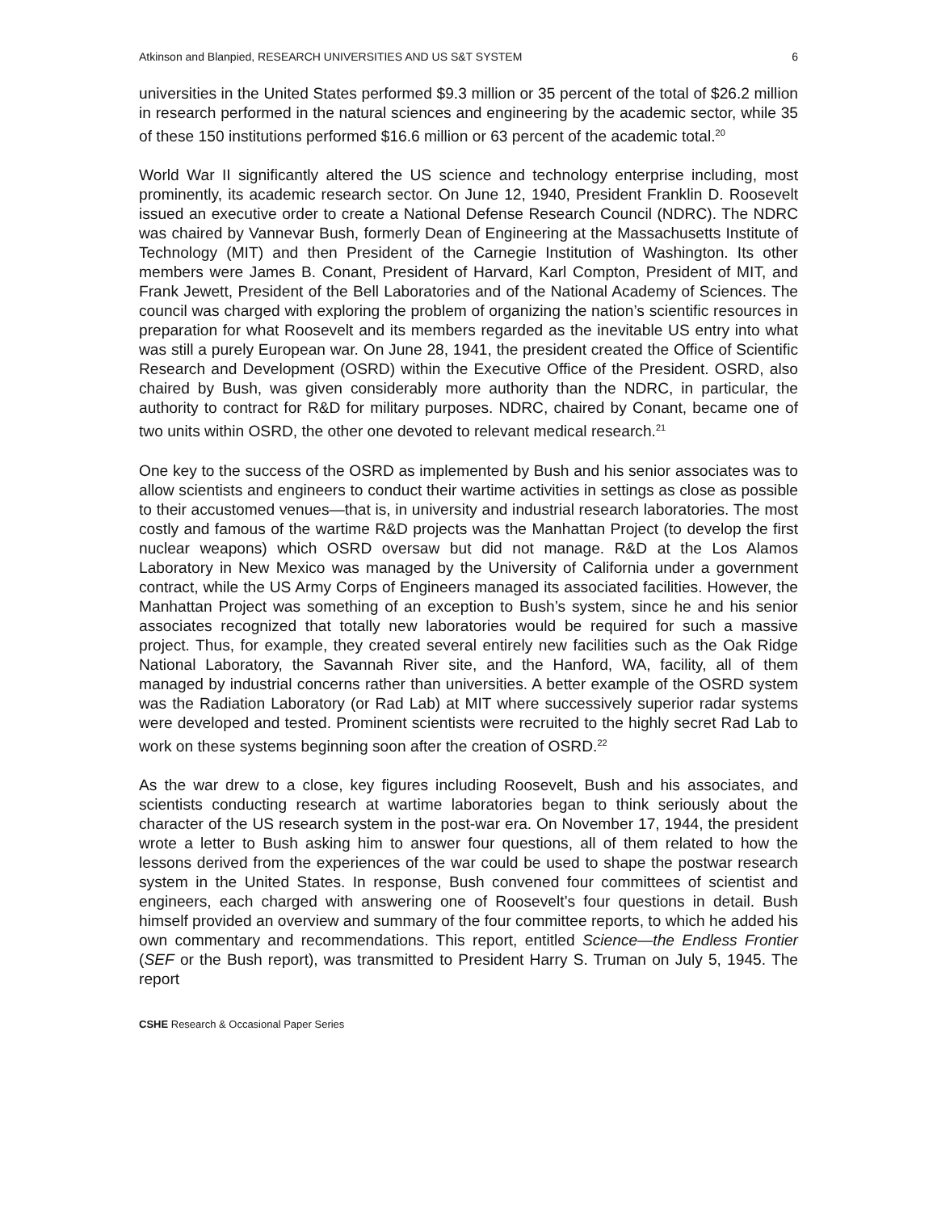Atkinson and Blanpied, RESEARCH UNIVERSITIES AND US S&T SYSTEM 6
universities in the United States performed $9.3 million or 35 percent of the total of $26.2 million in research performed in the natural sciences and engineering by the academic sector, while 35 of these 150 institutions performed $16.6 million or 63 percent of the academic total.<sup>20</sup>
World War II significantly altered the US science and technology enterprise including, most prominently, its academic research sector. On June 12, 1940, President Franklin D. Roosevelt issued an executive order to create a National Defense Research Council (NDRC). The NDRC was chaired by Vannevar Bush, formerly Dean of Engineering at the Massachusetts Institute of Technology (MIT) and then President of the Carnegie Institution of Washington. Its other members were James B. Conant, President of Harvard, Karl Compton, President of MIT, and Frank Jewett, President of the Bell Laboratories and of the National Academy of Sciences. The council was charged with exploring the problem of organizing the nation’s scientific resources in preparation for what Roosevelt and its members regarded as the inevitable US entry into what was still a purely European war. On June 28, 1941, the president created the Office of Scientific Research and Development (OSRD) within the Executive Office of the President. OSRD, also chaired by Bush, was given considerably more authority than the NDRC, in particular, the authority to contract for R&D for military purposes. NDRC, chaired by Conant, became one of two units within OSRD, the other one devoted to relevant medical research.<sup>21</sup>
One key to the success of the OSRD as implemented by Bush and his senior associates was to allow scientists and engineers to conduct their wartime activities in settings as close as possible to their accustomed venues—that is, in university and industrial research laboratories. The most costly and famous of the wartime R&D projects was the Manhattan Project (to develop the first nuclear weapons) which OSRD oversaw but did not manage. R&D at the Los Alamos Laboratory in New Mexico was managed by the University of California under a government contract, while the US Army Corps of Engineers managed its associated facilities. However, the Manhattan Project was something of an exception to Bush’s system, since he and his senior associates recognized that totally new laboratories would be required for such a massive project. Thus, for example, they created several entirely new facilities such as the Oak Ridge National Laboratory, the Savannah River site, and the Hanford, WA, facility, all of them managed by industrial concerns rather than universities. A better example of the OSRD system was the Radiation Laboratory (or Rad Lab) at MIT where successively superior radar systems were developed and tested. Prominent scientists were recruited to the highly secret Rad Lab to work on these systems beginning soon after the creation of OSRD.<sup>22</sup>
As the war drew to a close, key figures including Roosevelt, Bush and his associates, and scientists conducting research at wartime laboratories began to think seriously about the character of the US research system in the post-war era. On November 17, 1944, the president wrote a letter to Bush asking him to answer four questions, all of them related to how the lessons derived from the experiences of the war could be used to shape the postwar research system in the United States. In response, Bush convened four committees of scientist and engineers, each charged with answering one of Roosevelt’s four questions in detail. Bush himself provided an overview and summary of the four committee reports, to which he added his own commentary and recommendations. This report, entitled Science—the Endless Frontier (SEF or the Bush report), was transmitted to President Harry S. Truman on July 5, 1945. The report
CSHE Research & Occasional Paper Series